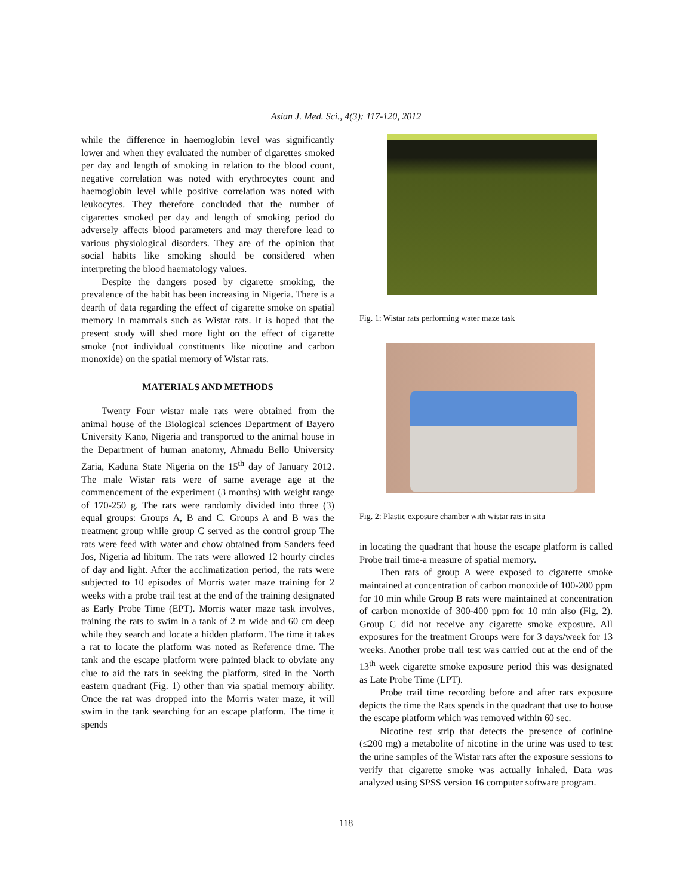Asian J. Med. Sci., 4(3): 117-120, 2012
while the difference in haemoglobin level was significantly lower and when they evaluated the number of cigarettes smoked per day and length of smoking in relation to the blood count, negative correlation was noted with erythrocytes count and haemoglobin level while positive correlation was noted with leukocytes. They therefore concluded that the number of cigarettes smoked per day and length of smoking period do adversely affects blood parameters and may therefore lead to various physiological disorders. They are of the opinion that social habits like smoking should be considered when interpreting the blood haematology values.
Despite the dangers posed by cigarette smoking, the prevalence of the habit has been increasing in Nigeria. There is a dearth of data regarding the effect of cigarette smoke on spatial memory in mammals such as Wistar rats. It is hoped that the present study will shed more light on the effect of cigarette smoke (not individual constituents like nicotine and carbon monoxide) on the spatial memory of Wistar rats.
MATERIALS AND METHODS
Twenty Four wistar male rats were obtained from the animal house of the Biological sciences Department of Bayero University Kano, Nigeria and transported to the animal house in the Department of human anatomy, Ahmadu Bello University Zaria, Kaduna State Nigeria on the 15<sup>th</sup> day of January 2012. The male Wistar rats were of same average age at the commencement of the experiment (3 months) with weight range of 170-250 g. The rats were randomly divided into three (3) equal groups: Groups A, B and C. Groups A and B was the treatment group while group C served as the control group The rats were feed with water and chow obtained from Sanders feed Jos, Nigeria ad libitum. The rats were allowed 12 hourly circles of day and light. After the acclimatization period, the rats were subjected to 10 episodes of Morris water maze training for 2 weeks with a probe trail test at the end of the training designated as Early Probe Time (EPT). Morris water maze task involves, training the rats to swim in a tank of 2 m wide and 60 cm deep while they search and locate a hidden platform. The time it takes a rat to locate the platform was noted as Reference time. The tank and the escape platform were painted black to obviate any clue to aid the rats in seeking the platform, sited in the North eastern quadrant (Fig. 1) other than via spatial memory ability. Once the rat was dropped into the Morris water maze, it will swim in the tank searching for an escape platform. The time it spends
Fig. 1: Wistar rats performing water maze task
Fig. 2: Plastic exposure chamber with wistar rats in situ
in locating the quadrant that house the escape platform is called Probe trail time-a measure of spatial memory.
Then rats of group A were exposed to cigarette smoke maintained at concentration of carbon monoxide of 100-200 ppm for 10 min while Group B rats were maintained at concentration of carbon monoxide of 300-400 ppm for 10 min also (Fig. 2). Group C did not receive any cigarette smoke exposure. All exposures for the treatment Groups were for 3 days/week for 13 weeks. Another probe trail test was carried out at the end of the 13<sup>th</sup> week cigarette smoke exposure period this was designated as Late Probe Time (LPT).
Probe trail time recording before and after rats exposure depicts the time the Rats spends in the quadrant that use to house the escape platform which was removed within 60 sec.
Nicotine test strip that detects the presence of cotinine (≤200 mg) a metabolite of nicotine in the urine was used to test the urine samples of the Wistar rats after the exposure sessions to verify that cigarette smoke was actually inhaled. Data was analyzed using SPSS version 16 computer software program.
118